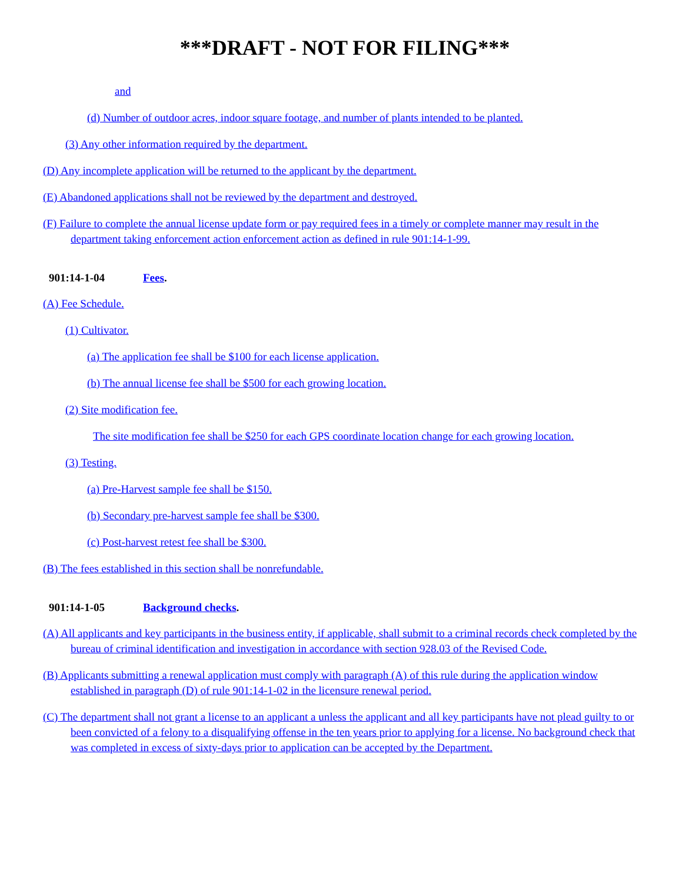***DRAFT - NOT FOR FILING***
and
(d) Number of outdoor acres, indoor square footage, and number of plants intended to be planted.
(3) Any other information required by the department.
(D) Any incomplete application will be returned to the applicant by the department.
(E) Abandoned applications shall not be reviewed by the department and destroyed.
(F) Failure to complete the annual license update form or pay required fees in a timely or complete manner may result in the department taking enforcement action enforcement action as defined in rule 901:14-1-99.
901:14-1-04 Fees.
(A) Fee Schedule.
(1) Cultivator.
(a) The application fee shall be $100 for each license application.
(b) The annual license fee shall be $500 for each growing location.
(2) Site modification fee.
The site modification fee shall be $250 for each GPS coordinate location change for each growing location.
(3) Testing.
(a) Pre-Harvest sample fee shall be $150.
(b) Secondary pre-harvest sample fee shall be $300.
(c) Post-harvest retest fee shall be $300.
(B) The fees established in this section shall be nonrefundable.
901:14-1-05 Background checks.
(A) All applicants and key participants in the business entity, if applicable, shall submit to a criminal records check completed by the bureau of criminal identification and investigation in accordance with section 928.03 of the Revised Code.
(B) Applicants submitting a renewal application must comply with paragraph (A) of this rule during the application window established in paragraph (D) of rule 901:14-1-02 in the licensure renewal period.
(C) The department shall not grant a license to an applicant a unless the applicant and all key participants have not plead guilty to or been convicted of a felony to a disqualifying offense in the ten years prior to applying for a license. No background check that was completed in excess of sixty-days prior to application can be accepted by the Department.